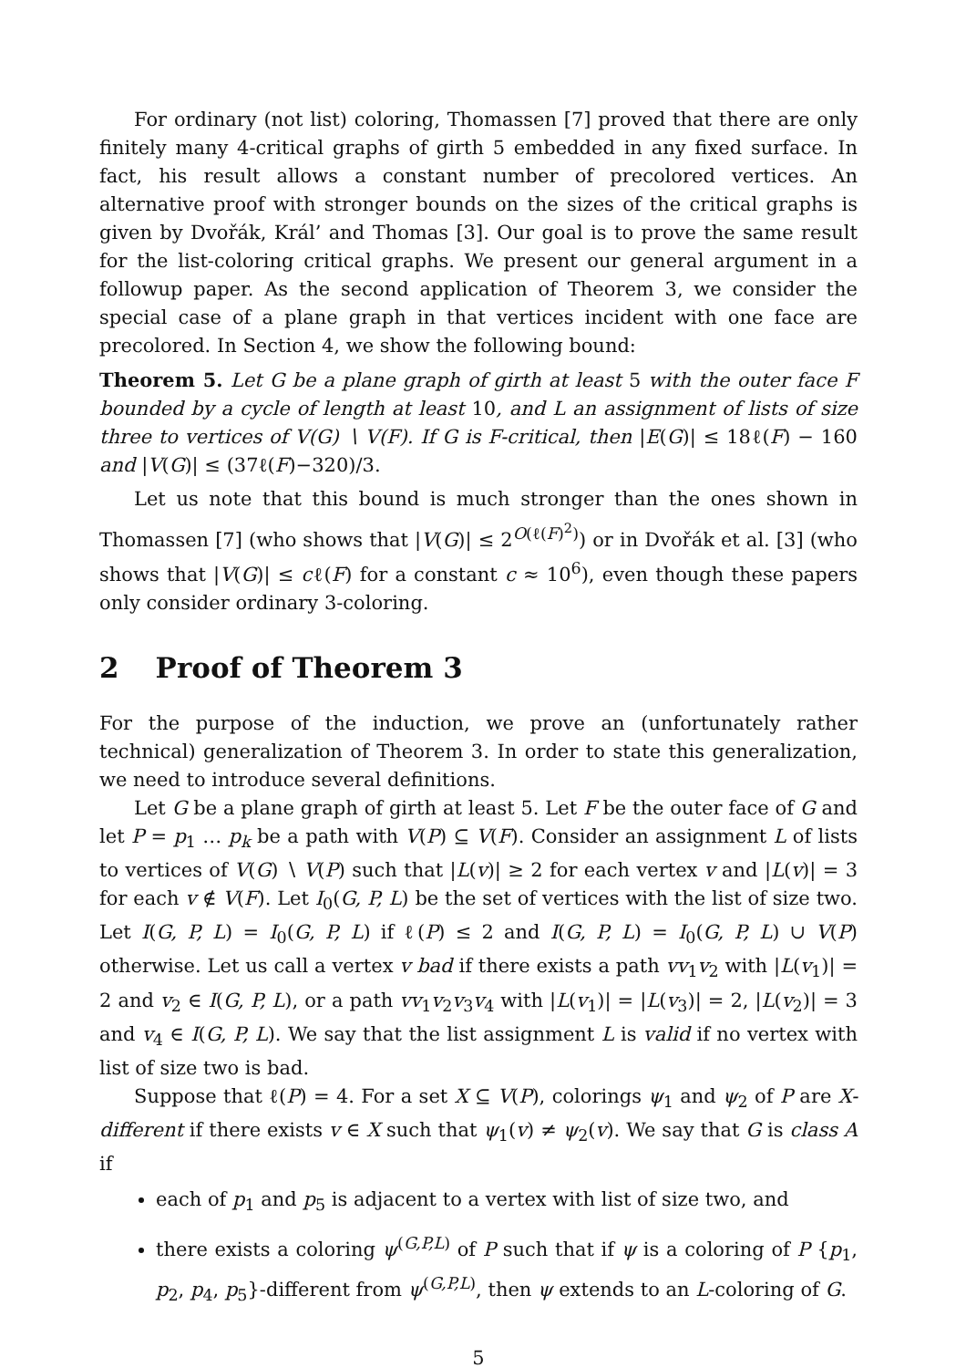For ordinary (not list) coloring, Thomassen [7] proved that there are only finitely many 4-critical graphs of girth 5 embedded in any fixed surface. In fact, his result allows a constant number of precolored vertices. An alternative proof with stronger bounds on the sizes of the critical graphs is given by Dvořák, Král’ and Thomas [3]. Our goal is to prove the same result for the list-coloring critical graphs. We present our general argument in a followup paper. As the second application of Theorem 3, we consider the special case of a plane graph in that vertices incident with one face are precolored. In Section 4, we show the following bound:
Theorem 5. Let G be a plane graph of girth at least 5 with the outer face F bounded by a cycle of length at least 10, and L an assignment of lists of size three to vertices of V(G) ∖ V(F). If G is F-critical, then |E(G)| ≤ 18ℓ(F) − 160 and |V(G)| ≤ (37ℓ(F)−320)/3.
Let us note that this bound is much stronger than the ones shown in Thomassen [7] (who shows that |V(G)| ≤ 2<sup>O(ℓ(F)<sup>2</sup>)</sup>) or in Dvořák et al. [3] (who shows that |V(G)| ≤ cℓ(F) for a constant c ≈ 10<sup>6</sup>), even though these papers only consider ordinary 3-coloring.
2 Proof of Theorem 3
For the purpose of the induction, we prove an (unfortunately rather technical) generalization of Theorem 3. In order to state this generalization, we need to introduce several definitions.
Let G be a plane graph of girth at least 5. Let F be the outer face of G and let P = p<sub>1</sub> … p<sub>k</sub> be a path with V(P) ⊆ V(F). Consider an assignment L of lists to vertices of V(G) ∖ V(P) such that |L(v)| ≥ 2 for each vertex v and |L(v)| = 3 for each v ∉ V(F). Let I<sub>0</sub>(G, P, L) be the set of vertices with the list of size two. Let I(G, P, L) = I<sub>0</sub>(G, P, L) if ℓ(P) ≤ 2 and I(G, P, L) = I<sub>0</sub>(G, P, L) ∪ V(P) otherwise. Let us call a vertex v bad if there exists a path vv<sub>1</sub>v<sub>2</sub> with |L(v<sub>1</sub>)| = 2 and v<sub>2</sub> ∈ I(G, P, L), or a path vv<sub>1</sub>v<sub>2</sub>v<sub>3</sub>v<sub>4</sub> with |L(v<sub>1</sub>)| = |L(v<sub>3</sub>)| = 2, |L(v<sub>2</sub>)| = 3 and v<sub>4</sub> ∈ I(G, P, L). We say that the list assignment L is valid if no vertex with list of size two is bad.
Suppose that ℓ(P) = 4. For a set X ⊆ V(P), colorings ψ<sub>1</sub> and ψ<sub>2</sub> of P are X-different if there exists v ∈ X such that ψ<sub>1</sub>(v) ≠ ψ<sub>2</sub>(v). We say that G is class A if
each of p<sub>1</sub> and p<sub>5</sub> is adjacent to a vertex with list of size two, and
there exists a coloring ψ<sup>(G,P,L)</sup> of P such that if ψ is a coloring of P {p<sub>1</sub>, p<sub>2</sub>, p<sub>4</sub>, p<sub>5</sub>}-different from ψ<sup>(G,P,L)</sup>, then ψ extends to an L-coloring of G.
5